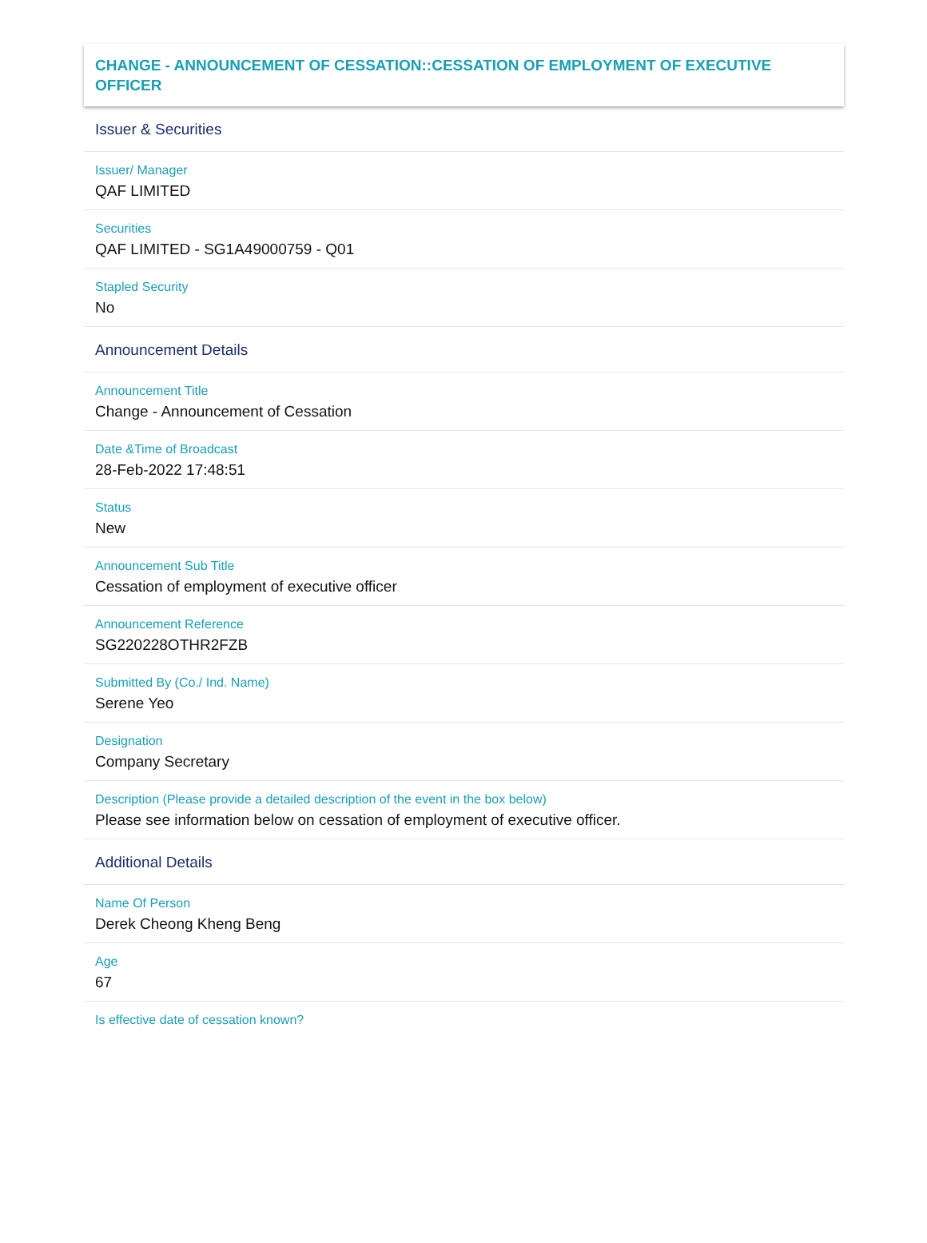CHANGE - ANNOUNCEMENT OF CESSATION::CESSATION OF EMPLOYMENT OF EXECUTIVE OFFICER
Issuer & Securities
Issuer/ Manager
QAF LIMITED
Securities
QAF LIMITED - SG1A49000759 - Q01
Stapled Security
No
Announcement Details
Announcement Title
Change - Announcement of Cessation
Date &Time of Broadcast
28-Feb-2022 17:48:51
Status
New
Announcement Sub Title
Cessation of employment of executive officer
Announcement Reference
SG220228OTHR2FZB
Submitted By (Co./ Ind. Name)
Serene Yeo
Designation
Company Secretary
Description (Please provide a detailed description of the event in the box below)
Please see information below on cessation of employment of executive officer.
Additional Details
Name Of Person
Derek Cheong Kheng Beng
Age
67
Is effective date of cessation known?